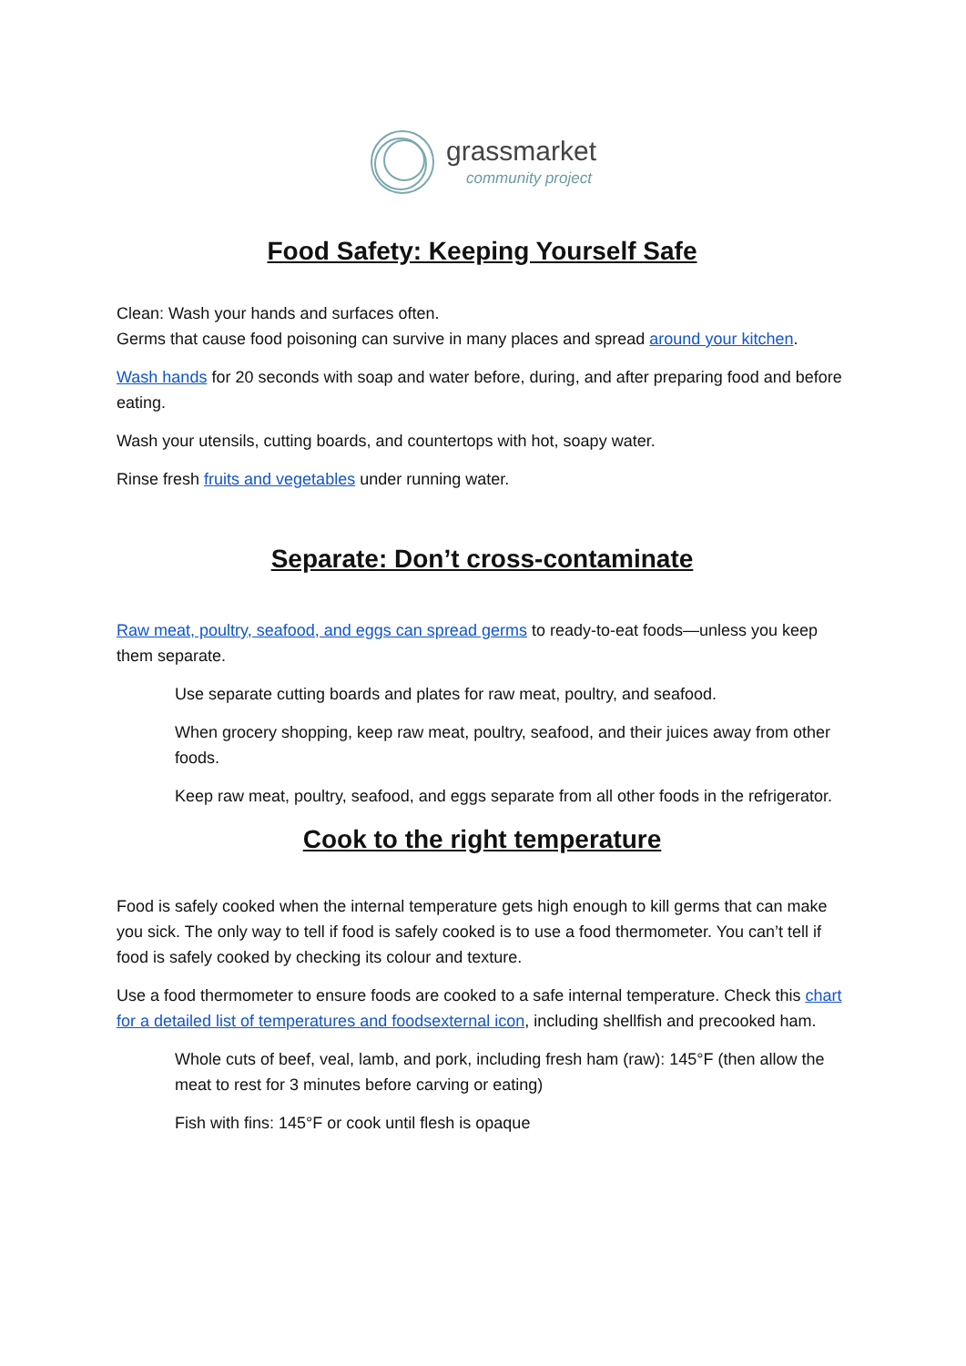grassmarket
community project
Food Safety: Keeping Yourself Safe
Clean: Wash your hands and surfaces often.
Germs that cause food poisoning can survive in many places and spread around your kitchen.
Wash hands for 20 seconds with soap and water before, during, and after preparing food and before eating.
Wash your utensils, cutting boards, and countertops with hot, soapy water.
Rinse fresh fruits and vegetables under running water.
Separate: Don’t cross-contaminate
Raw meat, poultry, seafood, and eggs can spread germs to ready-to-eat foods—unless you keep them separate.
Use separate cutting boards and plates for raw meat, poultry, and seafood.
When grocery shopping, keep raw meat, poultry, seafood, and their juices away from other foods.
Keep raw meat, poultry, seafood, and eggs separate from all other foods in the refrigerator.
Cook to the right temperature
Food is safely cooked when the internal temperature gets high enough to kill germs that can make you sick. The only way to tell if food is safely cooked is to use a food thermometer. You can’t tell if food is safely cooked by checking its colour and texture.
Use a food thermometer to ensure foods are cooked to a safe internal temperature. Check this chart for a detailed list of temperatures and foodsexternal icon, including shellfish and precooked ham.
Whole cuts of beef, veal, lamb, and pork, including fresh ham (raw): 145°F (then allow the meat to rest for 3 minutes before carving or eating)
Fish with fins: 145°F or cook until flesh is opaque